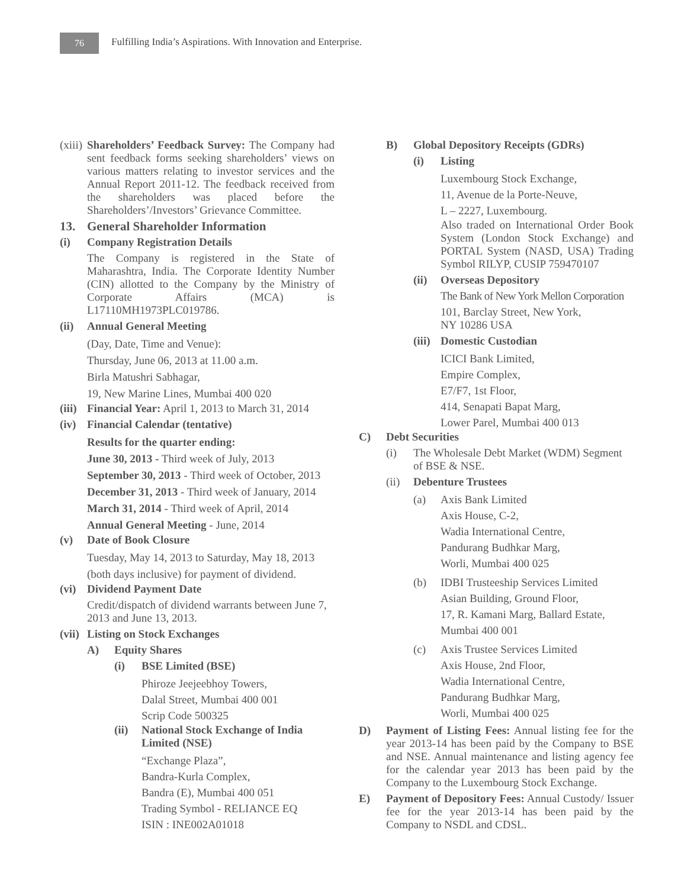76
Fulfilling India’s Aspirations. With Innovation and Enterprise.
(xiii)
Shareholders’ Feedback Survey: The Company had sent feedback forms seeking shareholders’ views on various matters relating to investor services and the Annual Report 2011-12. The feedback received from the shareholders was placed before the Shareholders’/Investors’ Grievance Committee.
13. General Shareholder Information
(i) Company Registration Details
The Company is registered in the State of Maharashtra, India. The Corporate Identity Number (CIN) allotted to the Company by the Ministry of Corporate Affairs (MCA) is L17110MH1973PLC019786.
(ii) Annual General Meeting
(Day, Date, Time and Venue):
Thursday, June 06, 2013 at 11.00 a.m.
Birla Matushri Sabhagar,
19, New Marine Lines, Mumbai 400 020
(iii) Financial Year: April 1, 2013 to March 31, 2014
(iv) Financial Calendar (tentative)
Results for the quarter ending:
June 30, 2013 - Third week of July, 2013
September 30, 2013 - Third week of October, 2013
December 31, 2013 - Third week of January, 2014
March 31, 2014 - Third week of April, 2014
Annual General Meeting - June, 2014
(v) Date of Book Closure
Tuesday, May 14, 2013 to Saturday, May 18, 2013
(both days inclusive) for payment of dividend.
(vi) Dividend Payment Date
Credit/dispatch of dividend warrants between June 7, 2013 and June 13, 2013.
(vii) Listing on Stock Exchanges
A) Equity Shares
(i) BSE Limited (BSE)
Phiroze Jeejeebhoy Towers,
Dalal Street, Mumbai 400 001
Scrip Code 500325
(ii) National Stock Exchange of India Limited (NSE)
“Exchange Plaza”,
Bandra-Kurla Complex,
Bandra (E), Mumbai 400 051
Trading Symbol - RELIANCE EQ
ISIN : INE002A01018
B) Global Depository Receipts (GDRs)
(i) Listing
Luxembourg Stock Exchange,
11, Avenue de la Porte-Neuve,
L – 2227, Luxembourg.
Also traded on International Order Book System (London Stock Exchange) and PORTAL System (NASD, USA) Trading Symbol RILYP, CUSIP 759470107
(ii) Overseas Depository
The Bank of New York Mellon Corporation
101, Barclay Street, New York,
NY 10286 USA
(iii) Domestic Custodian
ICICI Bank Limited,
Empire Complex,
E7/F7, 1st Floor,
414, Senapati Bapat Marg,
Lower Parel, Mumbai 400 013
C) Debt Securities
(i) The Wholesale Debt Market (WDM) Segment of BSE & NSE.
(ii) Debenture Trustees
(a) Axis Bank Limited
Axis House, C-2,
Wadia International Centre,
Pandurang Budhkar Marg,
Worli, Mumbai 400 025
(b) IDBI Trusteeship Services Limited
Asian Building, Ground Floor,
17, R. Kamani Marg, Ballard Estate,
Mumbai 400 001
(c) Axis Trustee Services Limited
Axis House, 2nd Floor,
Wadia International Centre,
Pandurang Budhkar Marg,
Worli, Mumbai 400 025
D) Payment of Listing Fees: Annual listing fee for the year 2013-14 has been paid by the Company to BSE and NSE. Annual maintenance and listing agency fee for the calendar year 2013 has been paid by the Company to the Luxembourg Stock Exchange.
E) Payment of Depository Fees: Annual Custody/ Issuer fee for the year 2013-14 has been paid by the Company to NSDL and CDSL.